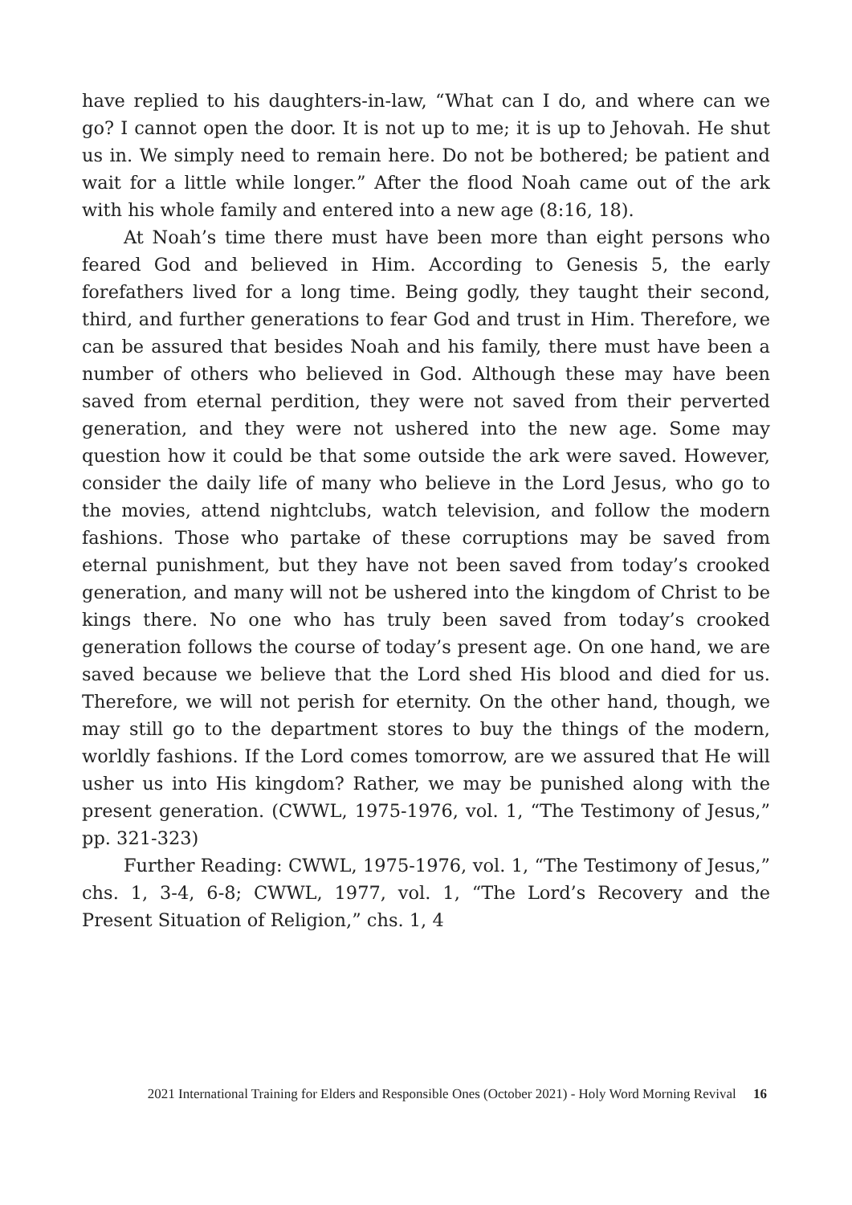have replied to his daughters-in-law, “What can I do, and where can we go? I cannot open the door. It is not up to me; it is up to Jehovah. He shut us in. We simply need to remain here. Do not be bothered; be patient and wait for a little while longer.” After the flood Noah came out of the ark with his whole family and entered into a new age (8:16, 18).
At Noah’s time there must have been more than eight persons who feared God and believed in Him. According to Genesis 5, the early forefathers lived for a long time. Being godly, they taught their second, third, and further generations to fear God and trust in Him. Therefore, we can be assured that besides Noah and his family, there must have been a number of others who believed in God. Although these may have been saved from eternal perdition, they were not saved from their perverted generation, and they were not ushered into the new age. Some may question how it could be that some outside the ark were saved. However, consider the daily life of many who believe in the Lord Jesus, who go to the movies, attend nightclubs, watch television, and follow the modern fashions. Those who partake of these corruptions may be saved from eternal punishment, but they have not been saved from today’s crooked generation, and many will not be ushered into the kingdom of Christ to be kings there. No one who has truly been saved from today’s crooked generation follows the course of today’s present age. On one hand, we are saved because we believe that the Lord shed His blood and died for us. Therefore, we will not perish for eternity. On the other hand, though, we may still go to the department stores to buy the things of the modern, worldly fashions. If the Lord comes tomorrow, are we assured that He will usher us into His kingdom? Rather, we may be punished along with the present generation. (CWWL, 1975-1976, vol. 1, “The Testimony of Jesus,” pp. 321-323)
Further Reading: CWWL, 1975-1976, vol. 1, “The Testimony of Jesus,” chs. 1, 3-4, 6-8; CWWL, 1977, vol. 1, “The Lord’s Recovery and the Present Situation of Religion,” chs. 1, 4
2021 International Training for Elders and Responsible Ones (October 2021) - Holy Word Morning Revival 16